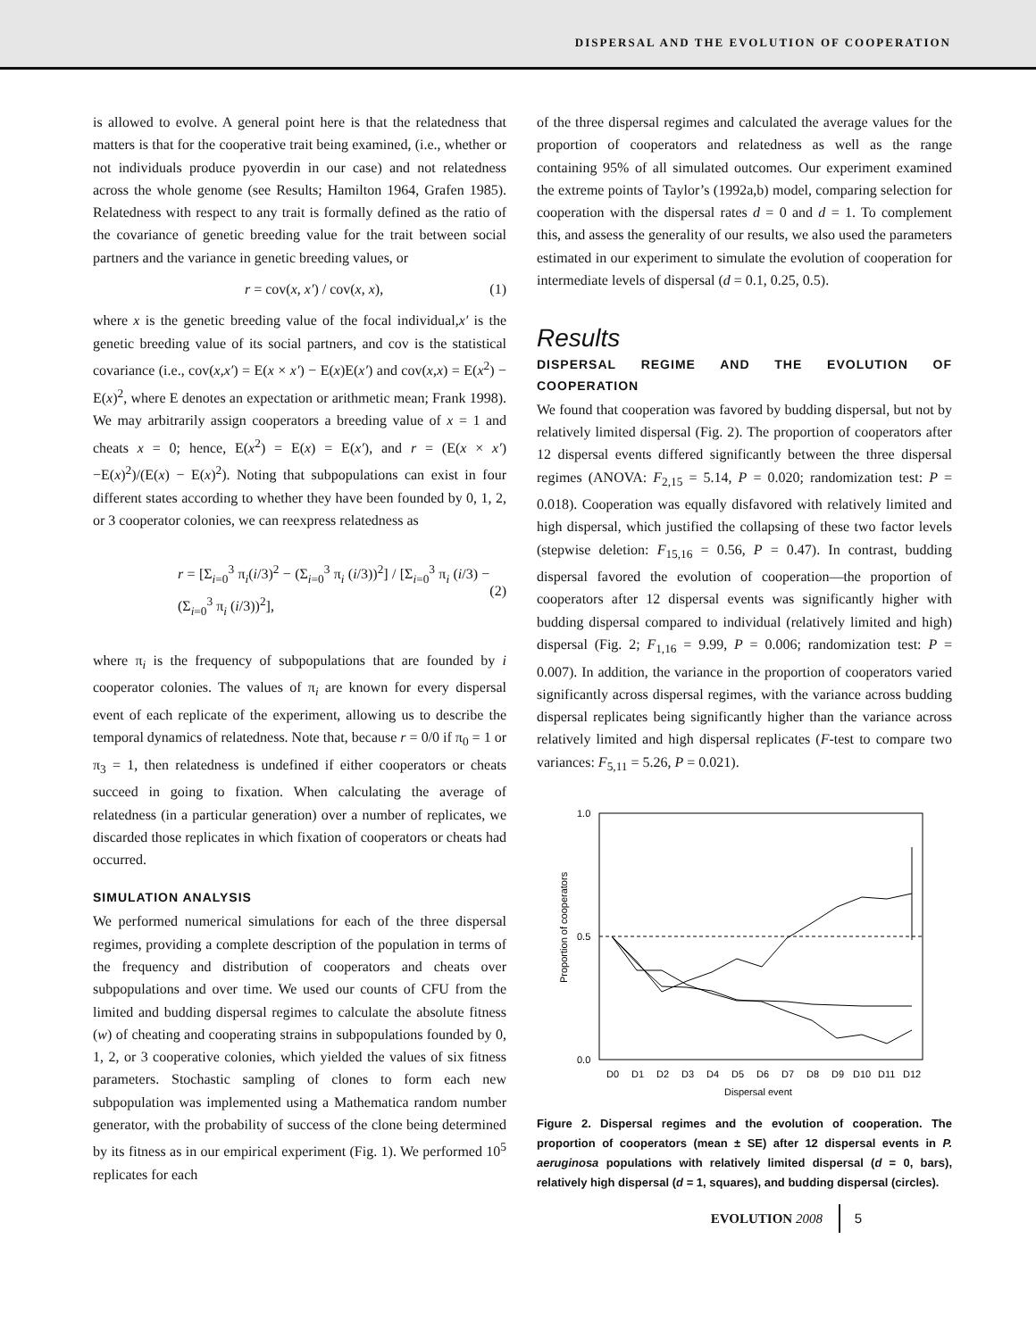DISPERSAL AND THE EVOLUTION OF COOPERATION
is allowed to evolve. A general point here is that the relatedness that matters is that for the cooperative trait being examined, (i.e., whether or not individuals produce pyoverdin in our case) and not relatedness across the whole genome (see Results; Hamilton 1964, Grafen 1985). Relatedness with respect to any trait is formally defined as the ratio of the covariance of genetic breeding value for the trait between social partners and the variance in genetic breeding values, or
r = cov(x, x′) / cov(x, x), (1)
where x is the genetic breeding value of the focal individual,x′ is the genetic breeding value of its social partners, and cov is the statistical covariance (i.e., cov(x,x′) = E(x × x′) − E(x)E(x′) and cov(x,x) = E(x<sup>2</sup>) − E(x)<sup>2</sup>, where E denotes an expectation or arithmetic mean; Frank 1998). We may arbitrarily assign cooperators a breeding value of x = 1 and cheats x = 0; hence, E(x<sup>2</sup>) = E(x) = E(x′), and r = (E(x × x′) −E(x)<sup>2</sup>)/(E(x) − E(x)<sup>2</sup>). Noting that subpopulations can exist in four different states according to whether they have been founded by 0, 1, 2, or 3 cooperator colonies, we can reexpress relatedness as
r = [Σ<sub>i=0</sub><sup>3</sup> π<sub>i</sub>(i/3)<sup>2</sup> − (Σ<sub>i=0</sub><sup>3</sup> π<sub>i</sub> (i/3))<sup>2</sup>] / [Σ<sub>i=0</sub><sup>3</sup> π<sub>i</sub> (i/3) − (Σ<sub>i=0</sub><sup>3</sup> π<sub>i</sub> (i/3))<sup>2</sup>], (2)
where π<sub>i</sub> is the frequency of subpopulations that are founded by i cooperator colonies. The values of π<sub>i</sub> are known for every dispersal event of each replicate of the experiment, allowing us to describe the temporal dynamics of relatedness. Note that, because r = 0/0 if π<sub>0</sub> = 1 or π<sub>3</sub> = 1, then relatedness is undefined if either cooperators or cheats succeed in going to fixation. When calculating the average of relatedness (in a particular generation) over a number of replicates, we discarded those replicates in which fixation of cooperators or cheats had occurred.
SIMULATION ANALYSIS
We performed numerical simulations for each of the three dispersal regimes, providing a complete description of the population in terms of the frequency and distribution of cooperators and cheats over subpopulations and over time. We used our counts of CFU from the limited and budding dispersal regimes to calculate the absolute fitness (w) of cheating and cooperating strains in subpopulations founded by 0, 1, 2, or 3 cooperative colonies, which yielded the values of six fitness parameters. Stochastic sampling of clones to form each new subpopulation was implemented using a Mathematica random number generator, with the probability of success of the clone being determined by its fitness as in our empirical experiment (Fig. 1). We performed 10<sup>5</sup> replicates for each
of the three dispersal regimes and calculated the average values for the proportion of cooperators and relatedness as well as the range containing 95% of all simulated outcomes. Our experiment examined the extreme points of Taylor’s (1992a,b) model, comparing selection for cooperation with the dispersal rates d = 0 and d = 1. To complement this, and assess the generality of our results, we also used the parameters estimated in our experiment to simulate the evolution of cooperation for intermediate levels of dispersal (d = 0.1, 0.25, 0.5).
Results
DISPERSAL REGIME AND THE EVOLUTION OF COOPERATION
We found that cooperation was favored by budding dispersal, but not by relatively limited dispersal (Fig. 2). The proportion of cooperators after 12 dispersal events differed significantly between the three dispersal regimes (ANOVA: F<sub>2,15</sub> = 5.14, P = 0.020; randomization test: P = 0.018). Cooperation was equally disfavored with relatively limited and high dispersal, which justified the collapsing of these two factor levels (stepwise deletion: F<sub>15,16</sub> = 0.56, P = 0.47). In contrast, budding dispersal favored the evolution of cooperation—the proportion of cooperators after 12 dispersal events was significantly higher with budding dispersal compared to individual (relatively limited and high) dispersal (Fig. 2; F<sub>1,16</sub> = 9.99, P = 0.006; randomization test: P = 0.007). In addition, the variance in the proportion of cooperators varied significantly across dispersal regimes, with the variance across budding dispersal replicates being significantly higher than the variance across relatively limited and high dispersal replicates (F-test to compare two variances: F<sub>5,11</sub> = 5.26, P = 0.021).
1.0
0.5
0.0
Proportion of cooperators
D0
D1
D2
D3
D4
D5
D6
D7
D8
D9
D10
D11
D12
Dispersal event
Figure 2. Dispersal regimes and the evolution of cooperation. The proportion of cooperators (mean ± SE) after 12 dispersal events in P. aeruginosa populations with relatively limited dispersal (d = 0, bars), relatively high dispersal (d = 1, squares), and budding dispersal (circles).
EVOLUTION 2008 5